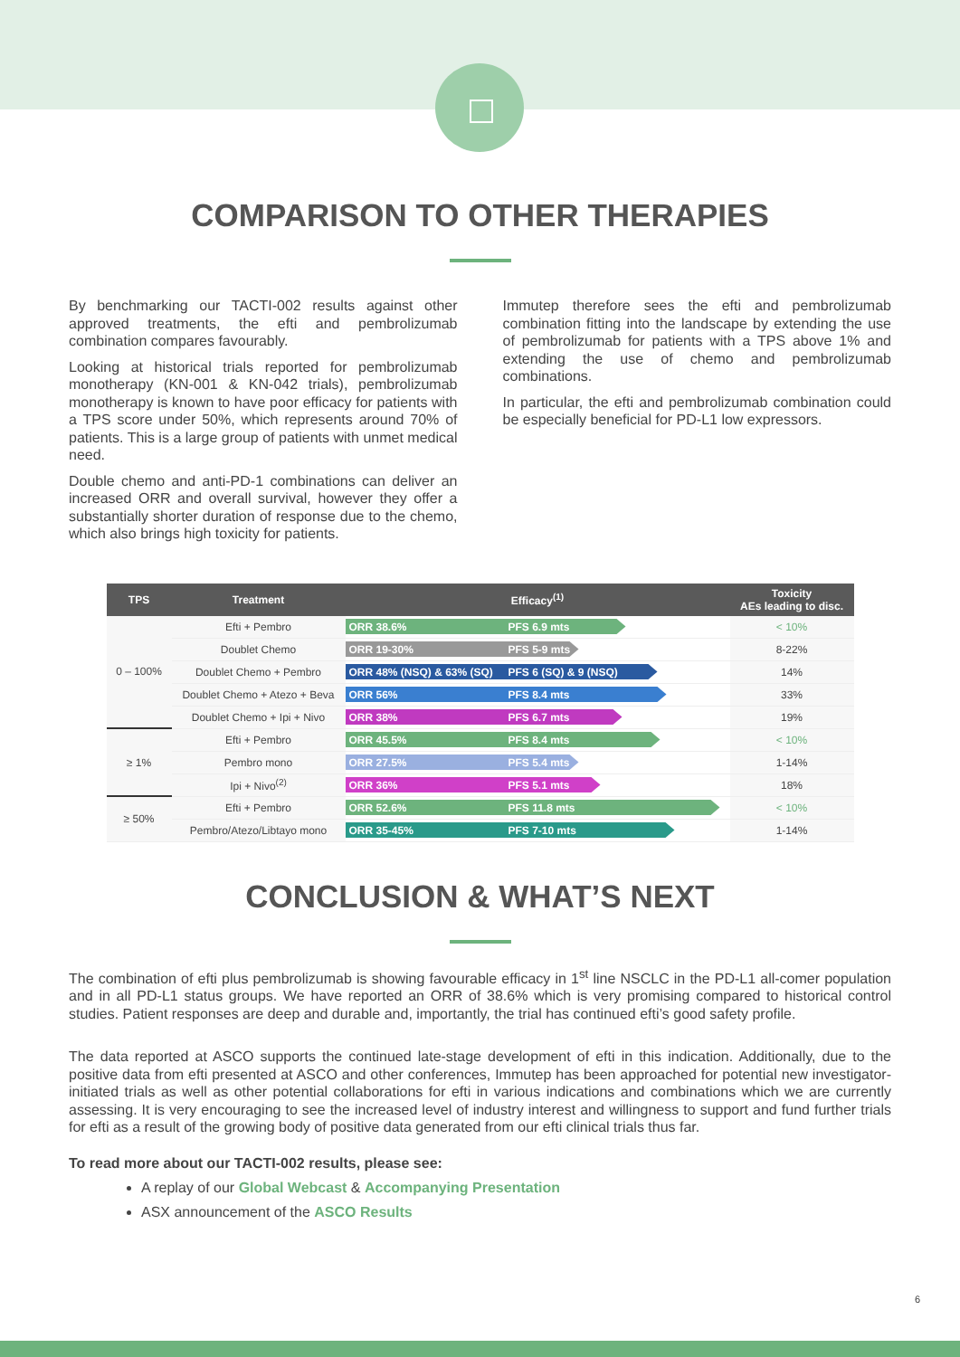COMPARISON TO OTHER THERAPIES
By benchmarking our TACTI-002 results against other approved treatments, the efti and pembrolizumab combination compares favourably.
Looking at historical trials reported for pembrolizumab monotherapy (KN-001 & KN-042 trials), pembrolizumab monotherapy is known to have poor efficacy for patients with a TPS score under 50%, which represents around 70% of patients. This is a large group of patients with unmet medical need.
Double chemo and anti-PD-1 combinations can deliver an increased ORR and overall survival, however they offer a substantially shorter duration of response due to the chemo, which also brings high toxicity for patients.
Immutep therefore sees the efti and pembrolizumab combination fitting into the landscape by extending the use of pembrolizumab for patients with a TPS above 1% and extending the use of chemo and pembrolizumab combinations.
In particular, the efti and pembrolizumab combination could be especially beneficial for PD-L1 low expressors.
| TPS | Treatment | Efficacy<sup>(1)</sup> | Toxicity AEs leading to disc. |
| --- | --- | --- | --- |
| 0 – 100% | Efti + Pembro | ORR 38.6% PFS 6.9 mts | < 10% |
| | Doublet Chemo | ORR 19-30% PFS 5-9 mts | 8-22% |
| | Doublet Chemo + Pembro | ORR 48% (NSQ) & 63% (SQ) PFS 6 (SQ) & 9 (NSQ) | 14% |
| | Doublet Chemo + Atezo + Beva | ORR 56% PFS 8.4 mts | 33% |
| | Doublet Chemo + Ipi + Nivo | ORR 38% PFS 6.7 mts | 19% |
| ≥ 1% | Efti + Pembro | ORR 45.5% PFS 8.4 mts | < 10% |
| | Pembro mono | ORR 27.5% PFS 5.4 mts | 1-14% |
| | Ipi + Nivo<sup>(2)</sup> | ORR 36% PFS 5.1 mts | 18% |
| ≥ 50% | Efti + Pembro | ORR 52.6% PFS 11.8 mts | < 10% |
| | Pembro/Atezo/Libtayo mono | ORR 35-45% PFS 7-10 mts | 1-14% |
CONCLUSION & WHAT’S NEXT
The combination of efti plus pembrolizumab is showing favourable efficacy in 1<sup>st</sup> line NSCLC in the PD-L1 all-comer population and in all PD-L1 status groups. We have reported an ORR of 38.6% which is very promising compared to historical control studies. Patient responses are deep and durable and, importantly, the trial has continued efti’s good safety profile.
The data reported at ASCO supports the continued late-stage development of efti in this indication. Additionally, due to the positive data from efti presented at ASCO and other conferences, Immutep has been approached for potential new investigator-initiated trials as well as other potential collaborations for efti in various indications and combinations which we are currently assessing. It is very encouraging to see the increased level of industry interest and willingness to support and fund further trials for efti as a result of the growing body of positive data generated from our efti clinical trials thus far.
To read more about our TACTI-002 results, please see:
A replay of our Global Webcast & Accompanying Presentation
ASX announcement of the ASCO Results
6